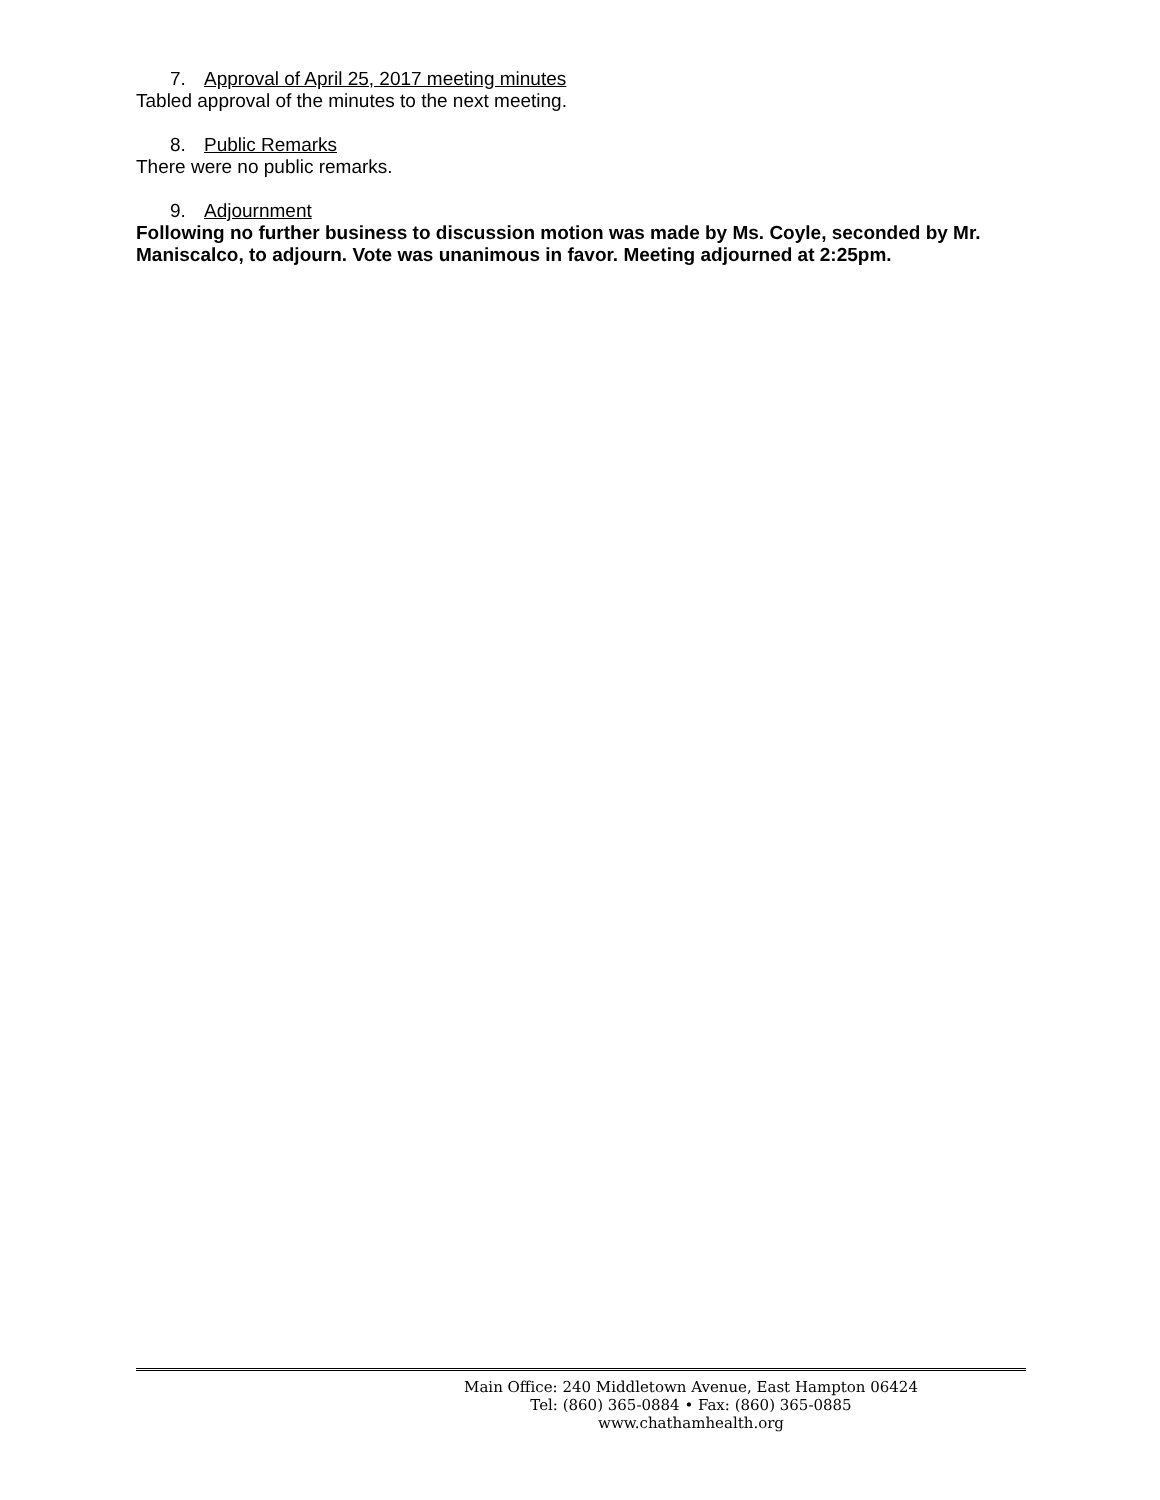7. Approval of April 25, 2017 meeting minutes
Tabled approval of the minutes to the next meeting.
8. Public Remarks
There were no public remarks.
9. Adjournment
Following no further business to discussion motion was made by Ms. Coyle, seconded by Mr. Maniscalco, to adjourn. Vote was unanimous in favor. Meeting adjourned at 2:25pm.
Main Office: 240 Middletown Avenue, East Hampton 06424
Tel: (860) 365-0884 • Fax: (860) 365-0885
www.chathamhealth.org